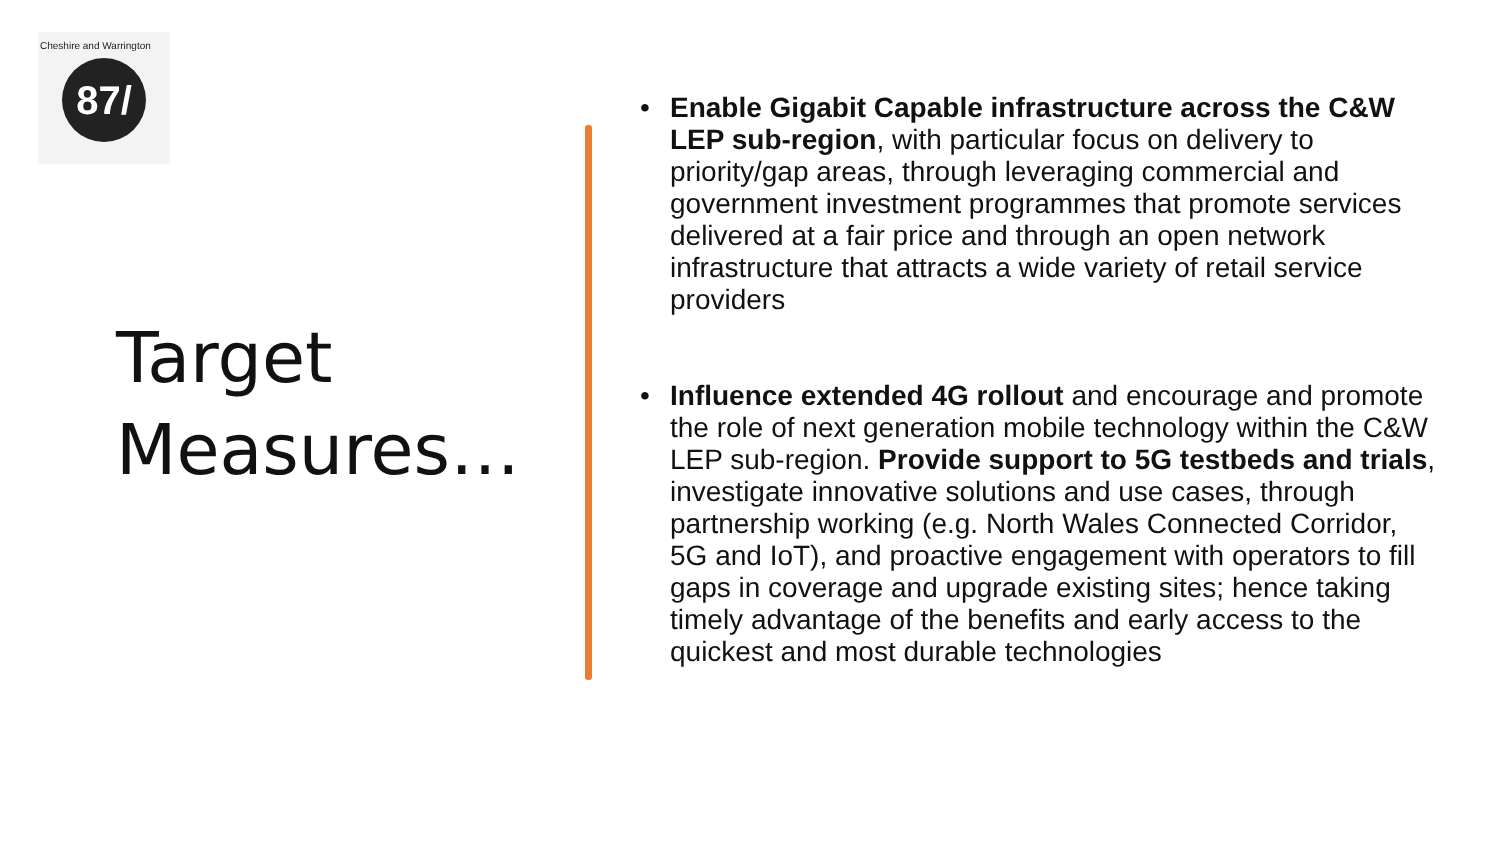Cheshire and Warrington
87/
Target
Measures…
• Enable Gigabit Capable infrastructure across the C&W LEP sub-region, with particular focus on delivery to priority/gap areas, through leveraging commercial and government investment programmes that promote services delivered at a fair price and through an open network infrastructure that attracts a wide variety of retail service providers
• Influence extended 4G rollout and encourage and promote the role of next generation mobile technology within the C&W LEP sub-region. Provide support to 5G testbeds and trials, investigate innovative solutions and use cases, through partnership working (e.g. North Wales Connected Corridor, 5G and IoT), and proactive engagement with operators to fill gaps in coverage and upgrade existing sites; hence taking timely advantage of the benefits and early access to the quickest and most durable technologies